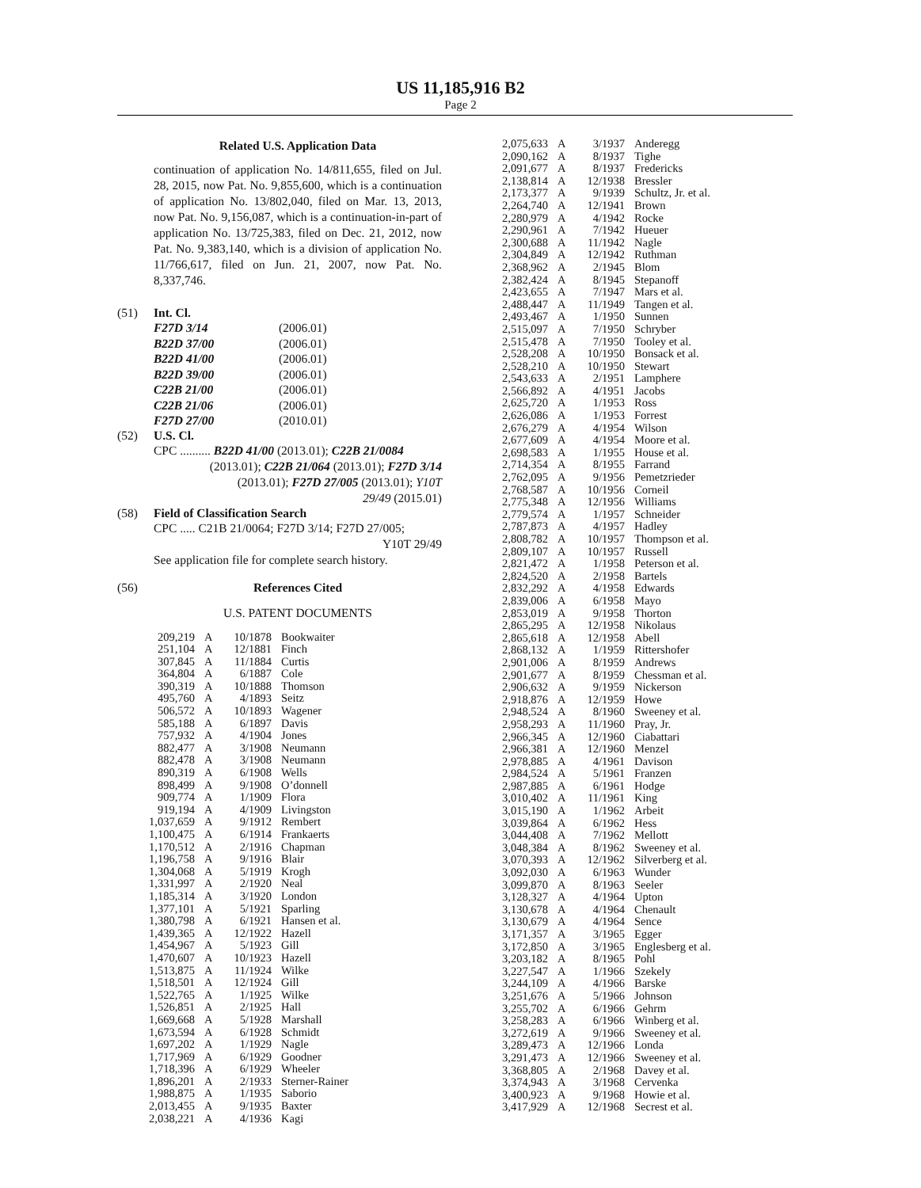US 11,185,916 B2
Page 2
Related U.S. Application Data
continuation of application No. 14/811,655, filed on Jul. 28, 2015, now Pat. No. 9,855,600, which is a continuation of application No. 13/802,040, filed on Mar. 13, 2013, now Pat. No. 9,156,087, which is a continuation-in-part of application No. 13/725,383, filed on Dec. 21, 2012, now Pat. No. 9,383,140, which is a division of application No. 11/766,617, filed on Jun. 21, 2007, now Pat. No. 8,337,746.
(51) Int. Cl.
| F27D 3/14 | (2006.01) |
| B22D 37/00 | (2006.01) |
| B22D 41/00 | (2006.01) |
| B22D 39/00 | (2006.01) |
| C22B 21/00 | (2006.01) |
| C22B 21/06 | (2006.01) |
| F27D 27/00 | (2010.01) |
(52) U.S. Cl.
CPC .......... B22D 41/00 (2013.01); C22B 21/0084
(2013.01); C22B 21/064 (2013.01); F27D 3/14
(2013.01); F27D 27/005 (2013.01); Y10T
29/49 (2015.01)
(58) Field of Classification Search
CPC ..... C21B 21/0064; F27D 3/14; F27D 27/005;
Y10T 29/49
See application file for complete search history.
(56) References Cited
U.S. PATENT DOCUMENTS
| 209,219 | A | 10/1878 | Bookwaiter |
| 251,104 | A | 12/1881 | Finch |
| 307,845 | A | 11/1884 | Curtis |
| 364,804 | A | 6/1887 | Cole |
| 390,319 | A | 10/1888 | Thomson |
| 495,760 | A | 4/1893 | Seitz |
| 506,572 | A | 10/1893 | Wagener |
| 585,188 | A | 6/1897 | Davis |
| 757,932 | A | 4/1904 | Jones |
| 882,477 | A | 3/1908 | Neumann |
| 882,478 | A | 3/1908 | Neumann |
| 890,319 | A | 6/1908 | Wells |
| 898,499 | A | 9/1908 | O’donnell |
| 909,774 | A | 1/1909 | Flora |
| 919,194 | A | 4/1909 | Livingston |
| 1,037,659 | A | 9/1912 | Rembert |
| 1,100,475 | A | 6/1914 | Frankaerts |
| 1,170,512 | A | 2/1916 | Chapman |
| 1,196,758 | A | 9/1916 | Blair |
| 1,304,068 | A | 5/1919 | Krogh |
| 1,331,997 | A | 2/1920 | Neal |
| 1,185,314 | A | 3/1920 | London |
| 1,377,101 | A | 5/1921 | Sparling |
| 1,380,798 | A | 6/1921 | Hansen et al. |
| 1,439,365 | A | 12/1922 | Hazell |
| 1,454,967 | A | 5/1923 | Gill |
| 1,470,607 | A | 10/1923 | Hazell |
| 1,513,875 | A | 11/1924 | Wilke |
| 1,518,501 | A | 12/1924 | Gill |
| 1,522,765 | A | 1/1925 | Wilke |
| 1,526,851 | A | 2/1925 | Hall |
| 1,669,668 | A | 5/1928 | Marshall |
| 1,673,594 | A | 6/1928 | Schmidt |
| 1,697,202 | A | 1/1929 | Nagle |
| 1,717,969 | A | 6/1929 | Goodner |
| 1,718,396 | A | 6/1929 | Wheeler |
| 1,896,201 | A | 2/1933 | Sterner-Rainer |
| 1,988,875 | A | 1/1935 | Saborio |
| 2,013,455 | A | 9/1935 | Baxter |
| 2,038,221 | A | 4/1936 | Kagi |
| 2,075,633 | A | 3/1937 | Anderegg |
| 2,090,162 | A | 8/1937 | Tighe |
| 2,091,677 | A | 8/1937 | Fredericks |
| 2,138,814 | A | 12/1938 | Bressler |
| 2,173,377 | A | 9/1939 | Schultz, Jr. et al. |
| 2,264,740 | A | 12/1941 | Brown |
| 2,280,979 | A | 4/1942 | Rocke |
| 2,290,961 | A | 7/1942 | Hueuer |
| 2,300,688 | A | 11/1942 | Nagle |
| 2,304,849 | A | 12/1942 | Ruthman |
| 2,368,962 | A | 2/1945 | Blom |
| 2,382,424 | A | 8/1945 | Stepanoff |
| 2,423,655 | A | 7/1947 | Mars et al. |
| 2,488,447 | A | 11/1949 | Tangen et al. |
| 2,493,467 | A | 1/1950 | Sunnen |
| 2,515,097 | A | 7/1950 | Schryber |
| 2,515,478 | A | 7/1950 | Tooley et al. |
| 2,528,208 | A | 10/1950 | Bonsack et al. |
| 2,528,210 | A | 10/1950 | Stewart |
| 2,543,633 | A | 2/1951 | Lamphere |
| 2,566,892 | A | 4/1951 | Jacobs |
| 2,625,720 | A | 1/1953 | Ross |
| 2,626,086 | A | 1/1953 | Forrest |
| 2,676,279 | A | 4/1954 | Wilson |
| 2,677,609 | A | 4/1954 | Moore et al. |
| 2,698,583 | A | 1/1955 | House et al. |
| 2,714,354 | A | 8/1955 | Farrand |
| 2,762,095 | A | 9/1956 | Pemetzrieder |
| 2,768,587 | A | 10/1956 | Corneil |
| 2,775,348 | A | 12/1956 | Williams |
| 2,779,574 | A | 1/1957 | Schneider |
| 2,787,873 | A | 4/1957 | Hadley |
| 2,808,782 | A | 10/1957 | Thompson et al. |
| 2,809,107 | A | 10/1957 | Russell |
| 2,821,472 | A | 1/1958 | Peterson et al. |
| 2,824,520 | A | 2/1958 | Bartels |
| 2,832,292 | A | 4/1958 | Edwards |
| 2,839,006 | A | 6/1958 | Mayo |
| 2,853,019 | A | 9/1958 | Thorton |
| 2,865,295 | A | 12/1958 | Nikolaus |
| 2,865,618 | A | 12/1958 | Abell |
| 2,868,132 | A | 1/1959 | Rittershofer |
| 2,901,006 | A | 8/1959 | Andrews |
| 2,901,677 | A | 8/1959 | Chessman et al. |
| 2,906,632 | A | 9/1959 | Nickerson |
| 2,918,876 | A | 12/1959 | Howe |
| 2,948,524 | A | 8/1960 | Sweeney et al. |
| 2,958,293 | A | 11/1960 | Pray, Jr. |
| 2,966,345 | A | 12/1960 | Ciabattari |
| 2,966,381 | A | 12/1960 | Menzel |
| 2,978,885 | A | 4/1961 | Davison |
| 2,984,524 | A | 5/1961 | Franzen |
| 2,987,885 | A | 6/1961 | Hodge |
| 3,010,402 | A | 11/1961 | King |
| 3,015,190 | A | 1/1962 | Arbeit |
| 3,039,864 | A | 6/1962 | Hess |
| 3,044,408 | A | 7/1962 | Mellott |
| 3,048,384 | A | 8/1962 | Sweeney et al. |
| 3,070,393 | A | 12/1962 | Silverberg et al. |
| 3,092,030 | A | 6/1963 | Wunder |
| 3,099,870 | A | 8/1963 | Seeler |
| 3,128,327 | A | 4/1964 | Upton |
| 3,130,678 | A | 4/1964 | Chenault |
| 3,130,679 | A | 4/1964 | Sence |
| 3,171,357 | A | 3/1965 | Egger |
| 3,172,850 | A | 3/1965 | Englesberg et al. |
| 3,203,182 | A | 8/1965 | Pohl |
| 3,227,547 | A | 1/1966 | Szekely |
| 3,244,109 | A | 4/1966 | Barske |
| 3,251,676 | A | 5/1966 | Johnson |
| 3,255,702 | A | 6/1966 | Gehrm |
| 3,258,283 | A | 6/1966 | Winberg et al. |
| 3,272,619 | A | 9/1966 | Sweeney et al. |
| 3,289,473 | A | 12/1966 | Londa |
| 3,291,473 | A | 12/1966 | Sweeney et al. |
| 3,368,805 | A | 2/1968 | Davey et al. |
| 3,374,943 | A | 3/1968 | Cervenka |
| 3,400,923 | A | 9/1968 | Howie et al. |
| 3,417,929 | A | 12/1968 | Secrest et al. |